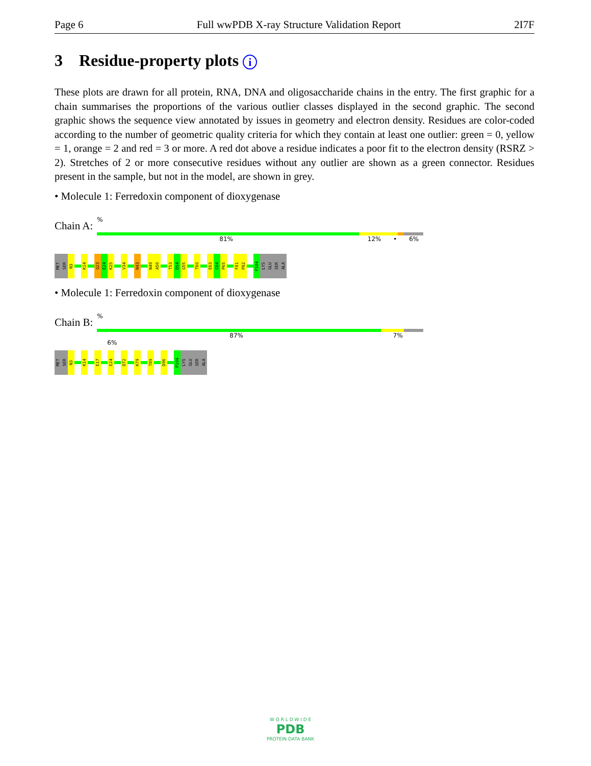Page 6 Full wwPDB X-ray Structure Validation Report 2I7F
3 Residue-property plots i
These plots are drawn for all protein, RNA, DNA and oligosaccharide chains in the entry. The first graphic for a chain summarises the proportions of the various outlier classes displayed in the second graphic. The second graphic shows the sequence view annotated by issues in geometry and electron density. Residues are color-coded according to the number of geometric quality criteria for which they contain at least one outlier: green = 0, yellow = 1, orange = 2 and red = 3 or more. A red dot above a residue indicates a poor fit to the electron density (RSRZ > 2). Stretches of 2 or more consecutive residues without any outlier are shown as a green connector. Residues present in the sample, but not in the model, are shown in grey.
• Molecule 1: Ferredoxin component of dioxygenase
Chain A:
%
81% 12% • 6%
MET
SER
N3
K14
Q23
E24
K25
V34
N43
N49
A50
T53
D54
G55
T60
E63
C64
P65
F81
P82
P104
LYS
GLU
SER
ALA
• Molecule 1: Ferredoxin component of dioxygenase
Chain B:
%
87% 7% 6%
MET
SER
N3
K14
E17
E24
D72
K79
T89
D96
P104
LYS
GLU
SER
ALA
W O R L D W I D E
PDB
PROTEIN DATA BANK